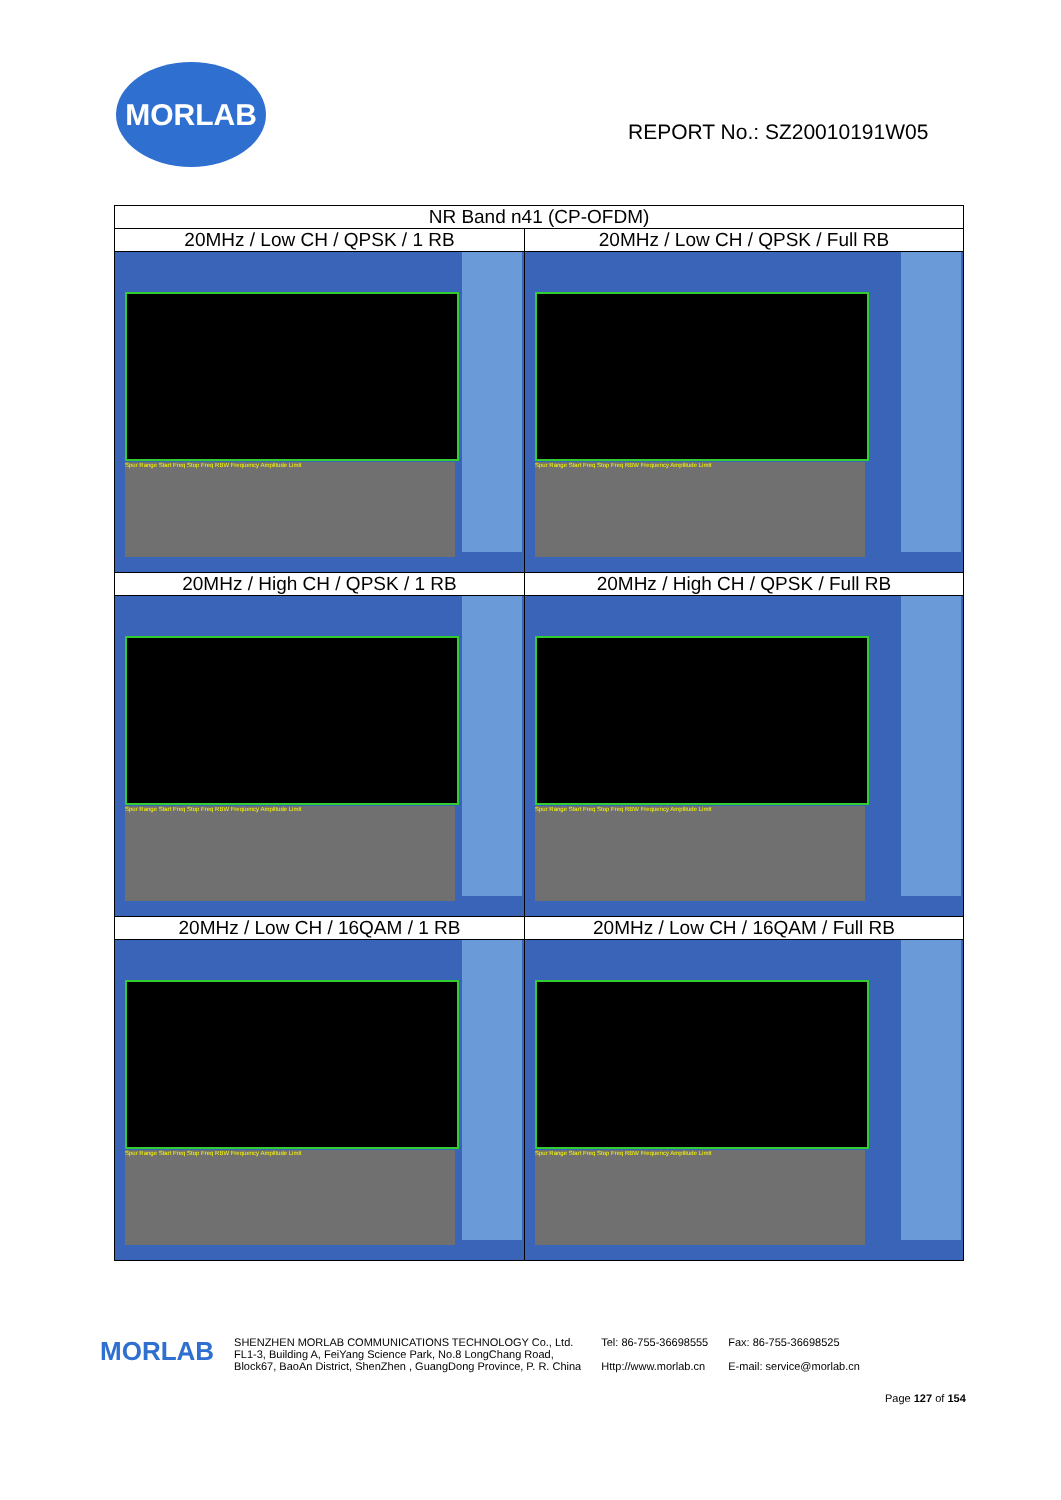MORLAB
REPORT No.: SZ20010191W05
| NR Band n41 (CP-OFDM) | |
| 20MHz / Low CH / QPSK / 1 RB | 20MHz / Low CH / QPSK / Full RB |
| Spur Range Start Freq Stop Freq RBW Frequency Amplitude Limit | Spur Range Start Freq Stop Freq RBW Frequency Amplitude Limit |
| 20MHz / High CH / QPSK / 1 RB | 20MHz / High CH / QPSK / Full RB |
| Spur Range Start Freq Stop Freq RBW Frequency Amplitude Limit | Spur Range Start Freq Stop Freq RBW Frequency Amplitude Limit |
| 20MHz / Low CH / 16QAM / 1 RB | 20MHz / Low CH / 16QAM / Full RB |
| Spur Range Start Freq Stop Freq RBW Frequency Amplitude Limit | Spur Range Start Freq Stop Freq RBW Frequency Amplitude Limit |
MORLAB
SHENZHEN MORLAB COMMUNICATIONS TECHNOLOGY Co., Ltd.
FL1-3, Building A, FeiYang Science Park, No.8 LongChang Road,
Block67, BaoAn District, ShenZhen , GuangDong Province, P. R. China
Tel: 86-755-36698555
Http://www.morlab.cn
Fax: 86-755-36698525
E-mail: service@morlab.cn
Page 127 of 154